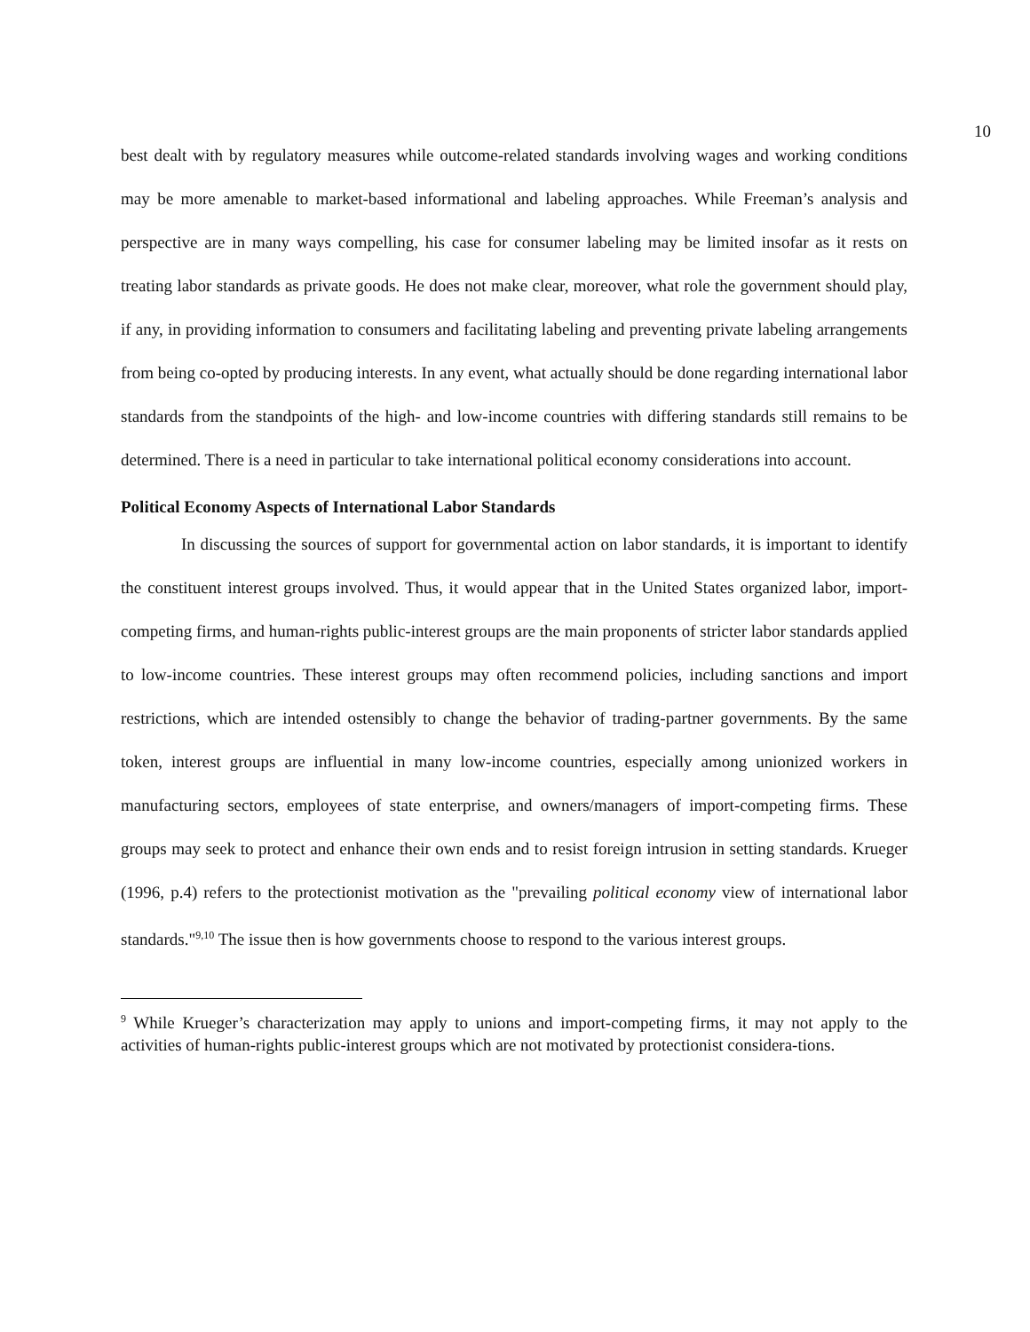10
best dealt with by regulatory measures while outcome-related standards involving wages and working conditions may be more amenable to market-based informational and labeling approaches. While Freeman’s analysis and perspective are in many ways compelling, his case for consumer labeling may be limited insofar as it rests on treating labor standards as private goods. He does not make clear, moreover, what role the government should play, if any, in providing information to consumers and facilitating labeling and preventing private labeling arrangements from being co-opted by producing interests. In any event, what actually should be done regarding international labor standards from the standpoints of the high- and low-income countries with differing standards still remains to be determined. There is a need in particular to take international political economy considerations into account.
Political Economy Aspects of International Labor Standards
In discussing the sources of support for governmental action on labor standards, it is important to identify the constituent interest groups involved. Thus, it would appear that in the United States organized labor, import-competing firms, and human-rights public-interest groups are the main proponents of stricter labor standards applied to low-income countries. These interest groups may often recommend policies, including sanctions and import restrictions, which are intended ostensibly to change the behavior of trading-partner governments. By the same token, interest groups are influential in many low-income countries, especially among unionized workers in manufacturing sectors, employees of state enterprise, and owners/managers of import-competing firms. These groups may seek to protect and enhance their own ends and to resist foreign intrusion in setting standards. Krueger (1996, p.4) refers to the protectionist motivation as the "prevailing political economy view of international labor standards."<sup>9,10</sup> The issue then is how governments choose to respond to the various interest groups.
<sup>9</sup> While Krueger’s characterization may apply to unions and import-competing firms, it may not apply to the activities of human-rights public-interest groups which are not motivated by protectionist considera-tions.